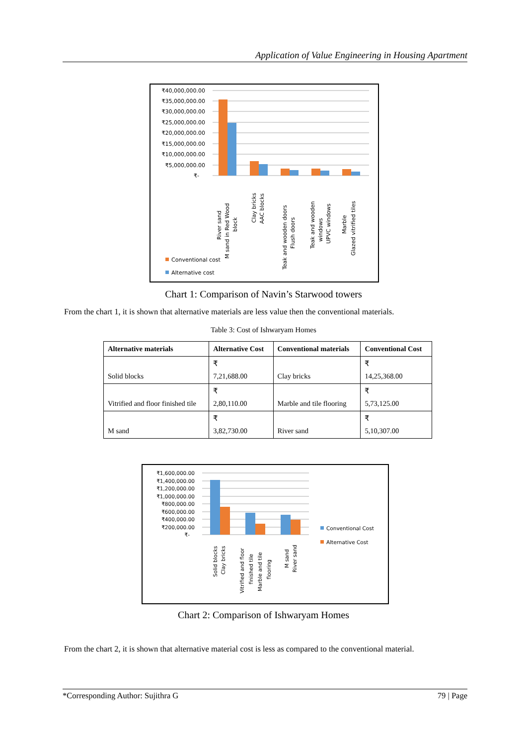Application of Value Engineering in Housing Apartment
₹40,000,000.00
₹35,000,000.00
₹30,000,000.00
₹25,000,000.00
₹20,000,000.00
₹15,000,000.00
₹10,000,000.00
₹5,000,000.00
₹-
River sand
M sand in Red Wood
block
Clay bricks
AAC blocks
Teak and wooden doors
Flush doors
Teak and wooden
windows
UPVC windows
Marble
Glazed vitrified tiles
Conventional cost
Alternative cost
Chart 1: Comparison of Navin’s Starwood towers
From the chart 1, it is shown that alternative materials are less value then the conventional materials.
Table 3: Cost of Ishwaryam Homes
| Alternative materials | Alternative Cost | Conventional materials | Conventional Cost |
| --- | --- | --- | --- |
| Solid blocks | ₹ 7,21,688.00 | Clay bricks | ₹ 14,25,368.00 |
| Vitrified and floor finished tile | ₹ 2,80,110.00 | Marble and tile flooring | ₹ 5,73,125.00 |
| M sand | ₹ 3,82,730.00 | River sand | ₹ 5,10,307.00 |
₹1,600,000.00
₹1,400,000.00
₹1,200,000.00
₹1,000,000.00
₹800,000.00
₹600,000.00
₹400,000.00
₹200,000.00
₹-
Solid blocks
Clay bricks
Vitrified and floor
finished tile
Marble and tile
flooring
M sand
River sand
Conventional Cost
Alternative Cost
Chart 2: Comparison of Ishwaryam Homes
From the chart 2, it is shown that alternative material cost is less as compared to the conventional material.
*Corresponding Author: Sujithra G 79 | Page